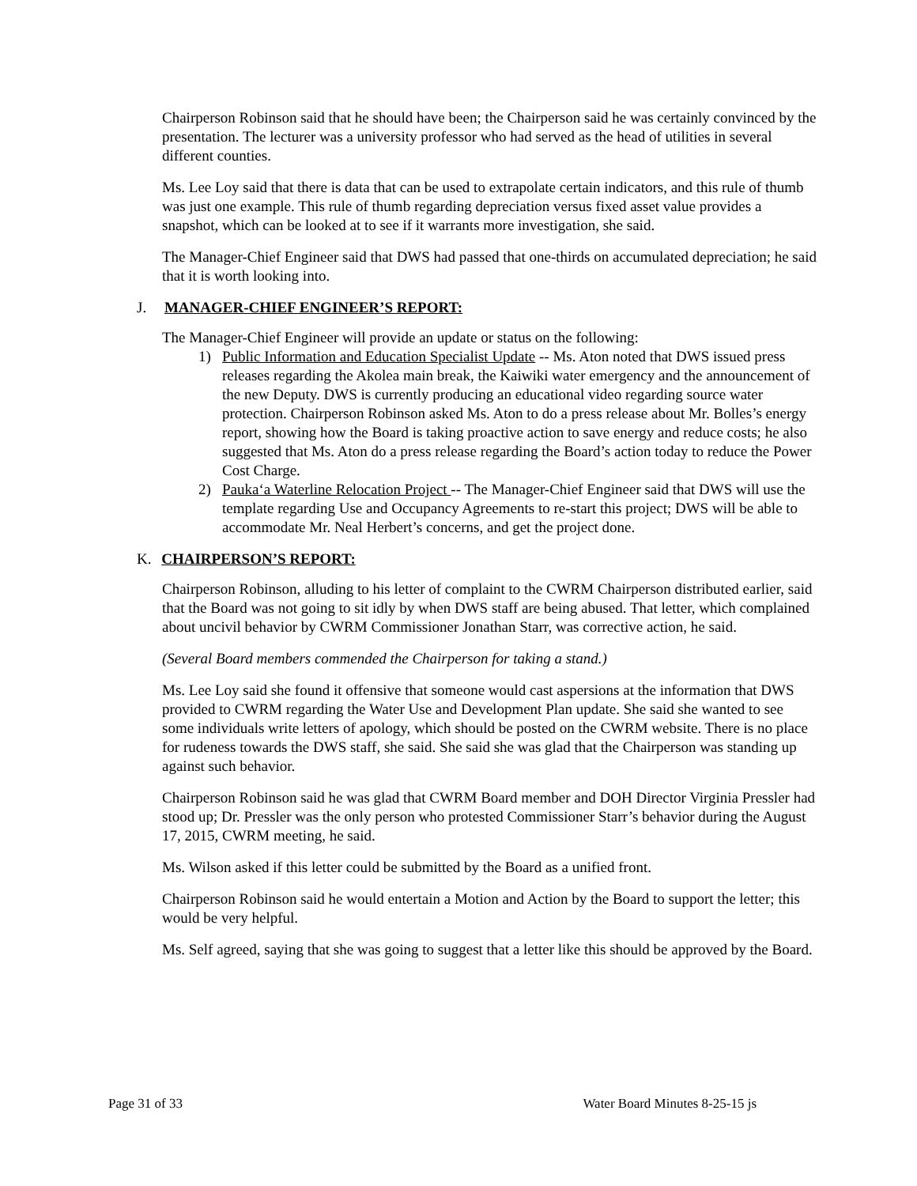Chairperson Robinson said that he should have been; the Chairperson said he was certainly convinced by the presentation. The lecturer was a university professor who had served as the head of utilities in several different counties.
Ms. Lee Loy said that there is data that can be used to extrapolate certain indicators, and this rule of thumb was just one example. This rule of thumb regarding depreciation versus fixed asset value provides a snapshot, which can be looked at to see if it warrants more investigation, she said.
The Manager-Chief Engineer said that DWS had passed that one-thirds on accumulated depreciation; he said that it is worth looking into.
J. MANAGER-CHIEF ENGINEER’S REPORT:
The Manager-Chief Engineer will provide an update or status on the following:
1) Public Information and Education Specialist Update -- Ms. Aton noted that DWS issued press releases regarding the Akolea main break, the Kaiwiki water emergency and the announcement of the new Deputy. DWS is currently producing an educational video regarding source water protection. Chairperson Robinson asked Ms. Aton to do a press release about Mr. Bolles’s energy report, showing how the Board is taking proactive action to save energy and reduce costs; he also suggested that Ms. Aton do a press release regarding the Board’s action today to reduce the Power Cost Charge.
2) Pauka‘a Waterline Relocation Project -- The Manager-Chief Engineer said that DWS will use the template regarding Use and Occupancy Agreements to re-start this project; DWS will be able to accommodate Mr. Neal Herbert’s concerns, and get the project done.
K. CHAIRPERSON’S REPORT:
Chairperson Robinson, alluding to his letter of complaint to the CWRM Chairperson distributed earlier, said that the Board was not going to sit idly by when DWS staff are being abused. That letter, which complained about uncivil behavior by CWRM Commissioner Jonathan Starr, was corrective action, he said.
(Several Board members commended the Chairperson for taking a stand.)
Ms. Lee Loy said she found it offensive that someone would cast aspersions at the information that DWS provided to CWRM regarding the Water Use and Development Plan update. She said she wanted to see some individuals write letters of apology, which should be posted on the CWRM website. There is no place for rudeness towards the DWS staff, she said. She said she was glad that the Chairperson was standing up against such behavior.
Chairperson Robinson said he was glad that CWRM Board member and DOH Director Virginia Pressler had stood up; Dr. Pressler was the only person who protested Commissioner Starr’s behavior during the August 17, 2015, CWRM meeting, he said.
Ms. Wilson asked if this letter could be submitted by the Board as a unified front.
Chairperson Robinson said he would entertain a Motion and Action by the Board to support the letter; this would be very helpful.
Ms. Self agreed, saying that she was going to suggest that a letter like this should be approved by the Board.
Page 31 of 33 Water Board Minutes 8-25-15 js